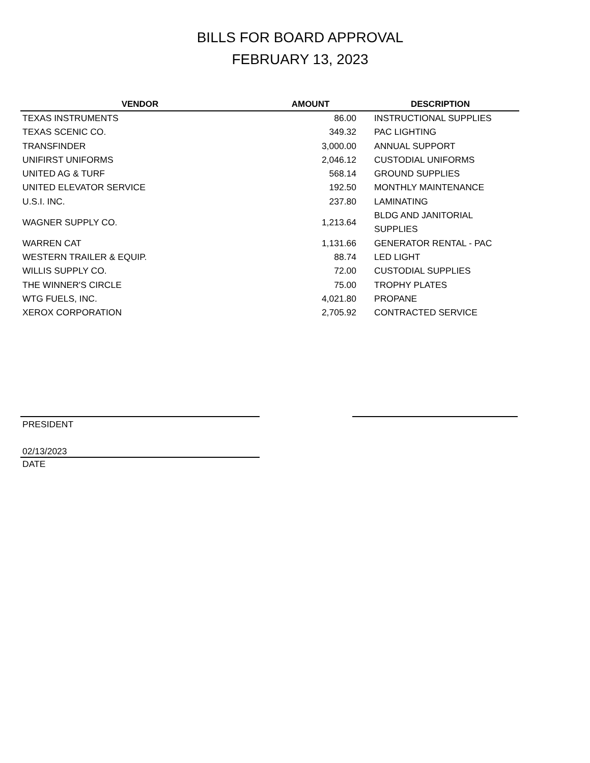BILLS FOR BOARD APPROVAL
FEBRUARY 13, 2023
| VENDOR | AMOUNT | DESCRIPTION |
| --- | --- | --- |
| TEXAS INSTRUMENTS | 86.00 | INSTRUCTIONAL SUPPLIES |
| TEXAS SCENIC CO. | 349.32 | PAC LIGHTING |
| TRANSFINDER | 3,000.00 | ANNUAL SUPPORT |
| UNIFIRST UNIFORMS | 2,046.12 | CUSTODIAL UNIFORMS |
| UNITED AG & TURF | 568.14 | GROUND SUPPLIES |
| UNITED ELEVATOR SERVICE | 192.50 | MONTHLY MAINTENANCE |
| U.S.I. INC. | 237.80 | LAMINATING |
| WAGNER SUPPLY CO. | 1,213.64 | BLDG AND JANITORIAL SUPPLIES |
| WARREN CAT | 1,131.66 | GENERATOR RENTAL - PAC |
| WESTERN TRAILER & EQUIP. | 88.74 | LED LIGHT |
| WILLIS SUPPLY CO. | 72.00 | CUSTODIAL SUPPLIES |
| THE WINNER'S CIRCLE | 75.00 | TROPHY PLATES |
| WTG FUELS, INC. | 4,021.80 | PROPANE |
| XEROX CORPORATION | 2,705.92 | CONTRACTED SERVICE |
PRESIDENT
02/13/2023
DATE